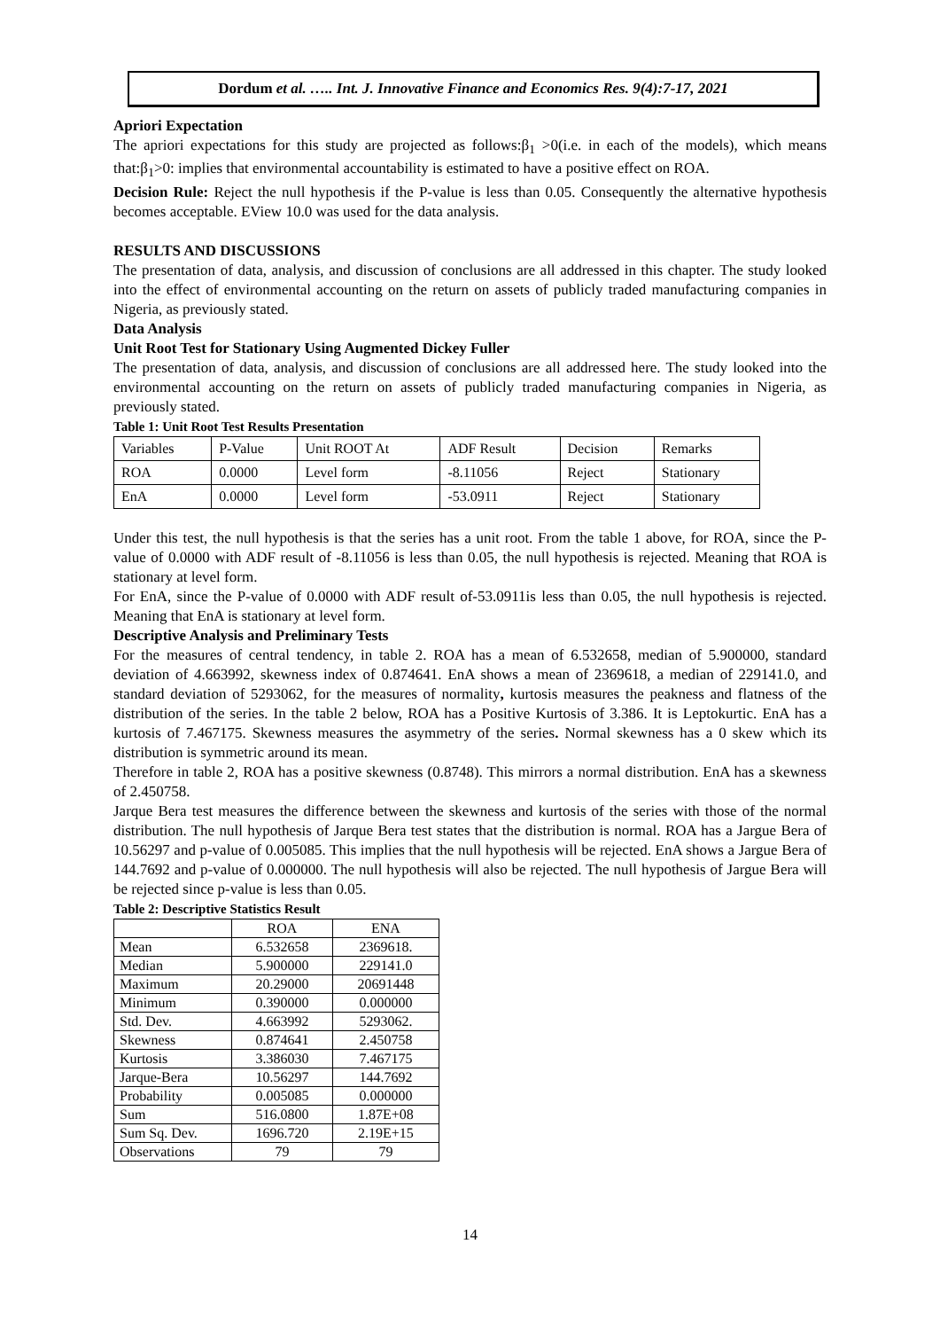Dordum et al. ….. Int. J. Innovative Finance and Economics Res. 9(4):7-17, 2021
Apriori Expectation
The apriori expectations for this study are projected as follows:β<sub>1</sub> >0(i.e. in each of the models), which means that:β<sub>1</sub>>0: implies that environmental accountability is estimated to have a positive effect on ROA.
Decision Rule: Reject the null hypothesis if the P-value is less than 0.05. Consequently the alternative hypothesis becomes acceptable. EView 10.0 was used for the data analysis.
RESULTS AND DISCUSSIONS
The presentation of data, analysis, and discussion of conclusions are all addressed in this chapter. The study looked into the effect of environmental accounting on the return on assets of publicly traded manufacturing companies in Nigeria, as previously stated.
Data Analysis
Unit Root Test for Stationary Using Augmented Dickey Fuller
The presentation of data, analysis, and discussion of conclusions are all addressed here. The study looked into the environmental accounting on the return on assets of publicly traded manufacturing companies in Nigeria, as previously stated.
Table 1: Unit Root Test Results Presentation
| Variables | P-Value | Unit ROOT At | ADF Result | Decision | Remarks |
| ROA | 0.0000 | Level form | -8.11056 | Reject | Stationary |
| EnA | 0.0000 | Level form | -53.0911 | Reject | Stationary |
Under this test, the null hypothesis is that the series has a unit root. From the table 1 above, for ROA, since the P-value of 0.0000 with ADF result of -8.11056 is less than 0.05, the null hypothesis is rejected. Meaning that ROA is stationary at level form.
For EnA, since the P-value of 0.0000 with ADF result of-53.0911is less than 0.05, the null hypothesis is rejected. Meaning that EnA is stationary at level form.
Descriptive Analysis and Preliminary Tests
For the measures of central tendency, in table 2. ROA has a mean of 6.532658, median of 5.900000, standard deviation of 4.663992, skewness index of 0.874641. EnA shows a mean of 2369618, a median of 229141.0, and standard deviation of 5293062, for the measures of normality, kurtosis measures the peakness and flatness of the distribution of the series. In the table 2 below, ROA has a Positive Kurtosis of 3.386. It is Leptokurtic. EnA has a kurtosis of 7.467175. Skewness measures the asymmetry of the series. Normal skewness has a 0 skew which its distribution is symmetric around its mean.
Therefore in table 2, ROA has a positive skewness (0.8748). This mirrors a normal distribution. EnA has a skewness of 2.450758.
Jarque Bera test measures the difference between the skewness and kurtosis of the series with those of the normal distribution. The null hypothesis of Jarque Bera test states that the distribution is normal. ROA has a Jargue Bera of 10.56297 and p-value of 0.005085. This implies that the null hypothesis will be rejected. EnA shows a Jargue Bera of 144.7692 and p-value of 0.000000. The null hypothesis will also be rejected. The null hypothesis of Jargue Bera will be rejected since p-value is less than 0.05.
Table 2: Descriptive Statistics Result
| | ROA | ENA |
| Mean | 6.532658 | 2369618. |
| Median | 5.900000 | 229141.0 |
| Maximum | 20.29000 | 20691448 |
| Minimum | 0.390000 | 0.000000 |
| Std. Dev. | 4.663992 | 5293062. |
| Skewness | 0.874641 | 2.450758 |
| Kurtosis | 3.386030 | 7.467175 |
| Jarque-Bera | 10.56297 | 144.7692 |
| Probability | 0.005085 | 0.000000 |
| Sum | 516.0800 | 1.87E+08 |
| Sum Sq. Dev. | 1696.720 | 2.19E+15 |
| Observations | 79 | 79 |
14